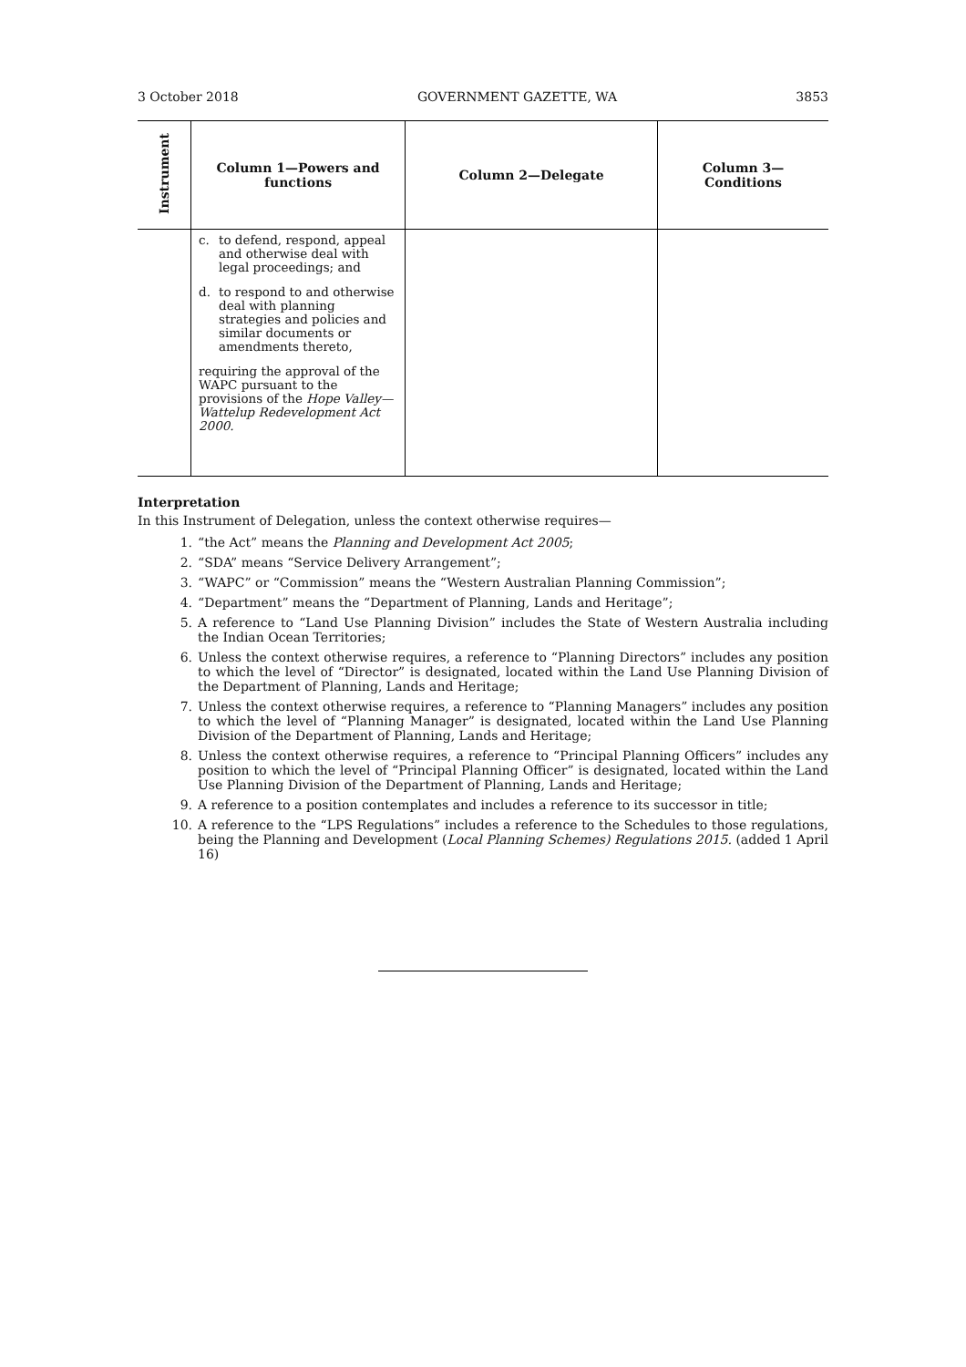3 October 2018 GOVERNMENT GAZETTE, WA 3853
| Instrument | Column 1—Powers and functions | Column 2—Delegate | Column 3— Conditions |
| --- | --- | --- | --- |
| | c. to defend, respond, appeal and otherwise deal with legal proceedings; and d. to respond to and otherwise deal with planning strategies and policies and similar documents or amendments thereto, requiring the approval of the WAPC pursuant to the provisions of the Hope Valley—Wattelup Redevelopment Act 2000. | | |
Interpretation
In this Instrument of Delegation, unless the context otherwise requires—
1. “the Act” means the Planning and Development Act 2005;
2. “SDA” means “Service Delivery Arrangement”;
3. “WAPC” or “Commission” means the “Western Australian Planning Commission”;
4. “Department” means the “Department of Planning, Lands and Heritage”;
5. A reference to “Land Use Planning Division” includes the State of Western Australia including the Indian Ocean Territories;
6. Unless the context otherwise requires, a reference to “Planning Directors” includes any position to which the level of “Director” is designated, located within the Land Use Planning Division of the Department of Planning, Lands and Heritage;
7. Unless the context otherwise requires, a reference to “Planning Managers” includes any position to which the level of “Planning Manager” is designated, located within the Land Use Planning Division of the Department of Planning, Lands and Heritage;
8. Unless the context otherwise requires, a reference to “Principal Planning Officers” includes any position to which the level of “Principal Planning Officer” is designated, located within the Land Use Planning Division of the Department of Planning, Lands and Heritage;
9. A reference to a position contemplates and includes a reference to its successor in title;
10. A reference to the “LPS Regulations” includes a reference to the Schedules to those regulations, being the Planning and Development (Local Planning Schemes) Regulations 2015. (added 1 April 16)